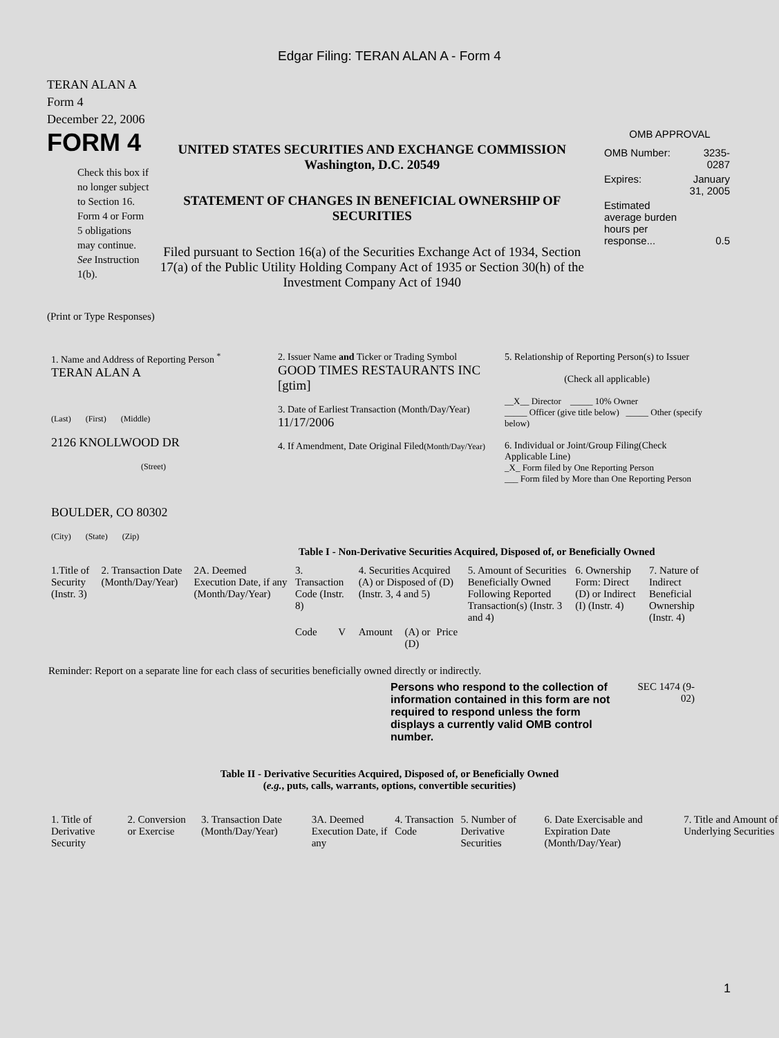Edgar Filing: TERAN ALAN A - Form 4
TERAN ALAN A
Form 4
December 22, 2006
FORM 4
Check this box if no longer subject to Section 16. Form 4 or Form 5 obligations may continue. See Instruction 1(b).
UNITED STATES SECURITIES AND EXCHANGE COMMISSION
Washington, D.C. 20549
STATEMENT OF CHANGES IN BENEFICIAL OWNERSHIP OF SECURITIES
Filed pursuant to Section 16(a) of the Securities Exchange Act of 1934, Section 17(a) of the Public Utility Holding Company Act of 1935 or Section 30(h) of the Investment Company Act of 1940
OMB APPROVAL
| OMB Number: | 3235-0287 |
| Expires: | January 31, 2005 |
| Estimated average burden hours per response... | 0.5 |
(Print or Type Responses)
| 1. Name and Address of Reporting Person <sup>*</sup> TERAN ALAN A (Last) (First) (Middle) 2126 KNOLLWOOD DR (Street) BOULDER, CO 80302 (City) (State) (Zip) | 2. Issuer Name and Ticker or Trading Symbol GOOD TIMES RESTAURANTS INC [gtim] 3. Date of Earliest Transaction (Month/Day/Year) 11/17/2006 4. If Amendment, Date Original Filed (Month/Day/Year) | 5. Relationship of Reporting Person(s) to Issuer (Check all applicable) __X__ Director _____ 10% Owner _____ Officer (give title below) _____ Other (specify below) 6. Individual or Joint/Group Filing(Check Applicable Line) _X_ Form filed by One Reporting Person ___ Form filed by More than One Reporting Person |
Table I - Non-Derivative Securities Acquired, Disposed of, or Beneficially Owned
| 1.Title of Security (Instr. 3) | 2. Transaction Date (Month/Day/Year) | 2A. Deemed Execution Date, if any (Month/Day/Year) | 3. Transaction Code (Instr. 8) | | 4. Securities Acquired (A) or Disposed of (D) (Instr. 3, 4 and 5) | | | 5. Amount of Securities Beneficially Owned Following Reported Transaction(s) (Instr. 3 and 4) | 6. Ownership Form: Direct (D) or Indirect (I) (Instr. 4) | 7. Nature of Indirect Beneficial Ownership (Instr. 4) |
| --- | --- | --- | --- | --- | --- | --- | --- | --- | --- | --- |
| | | | Code | V | Amount | (A) or (D) | Price | | | |
Reminder: Report on a separate line for each class of securities beneficially owned directly or indirectly.
Persons who respond to the collection of information contained in this form are not required to respond unless the form displays a currently valid OMB control number.
SEC 1474 (9-02)
Table II - Derivative Securities Acquired, Disposed of, or Beneficially Owned
(e.g., puts, calls, warrants, options, convertible securities)
| 1. Title of Derivative Security | 2. Conversion or Exercise | 3. Transaction Date (Month/Day/Year) | 3A. Deemed Execution Date, if any | 4. Transaction Code | 5. Number of Derivative Securities | 6. Date Exercisable and Expiration Date (Month/Day/Year) | 7. Title and Amount of Underlying Securities |
| --- | --- | --- | --- | --- | --- | --- | --- |
1